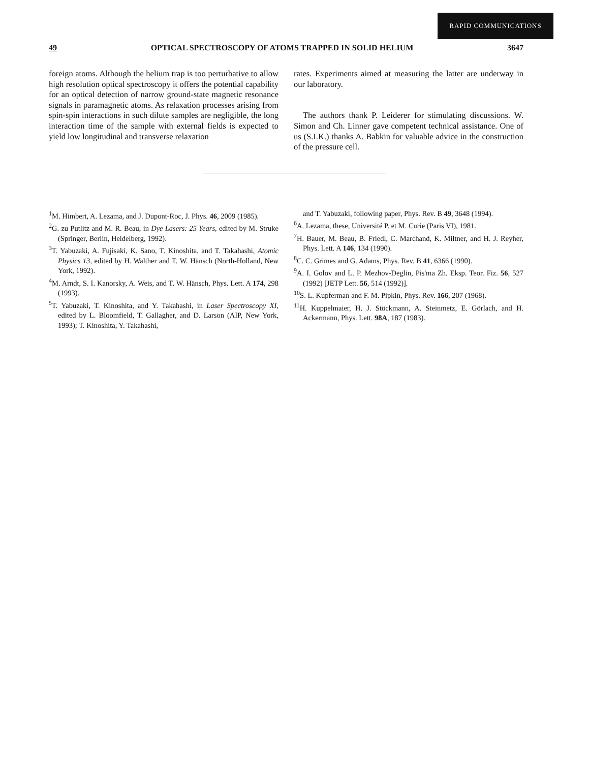RAPID COMMUNICATIONS
49 OPTICAL SPECTROSCOPY OF ATOMS TRAPPED IN SOLID HELIUM 3647
foreign atoms. Although the helium trap is too perturbative to allow high resolution optical spectroscopy it offers the potential capability for an optical detection of narrow ground-state magnetic resonance signals in paramagnetic atoms. As relaxation processes arising from spin-spin interactions in such dilute samples are negligible, the long interaction time of the sample with external fields is expected to yield low longitudinal and transverse relaxation
rates. Experiments aimed at measuring the latter are underway in our laboratory.
The authors thank P. Leiderer for stimulating discussions. W. Simon and Ch. Linner gave competent technical assistance. One of us (S.I.K.) thanks A. Babkin for valuable advice in the construction of the pressure cell.
<sup>1</sup> M. Himbert, A. Lezama, and J. Dupont-Roc, J. Phys. 46, 2009 (1985).
<sup>2</sup> G. zu Putlitz and M. R. Beau, in Dye Lasers: 25 Years, edited by M. Struke (Springer, Berlin, Heidelberg, 1992).
<sup>3</sup> T. Yabuzaki, A. Fujisaki, K. Sano, T. Kinoshita, and T. Takahashi, Atomic Physics 13, edited by H. Walther and T. W. Hänsch (North-Holland, New York, 1992).
<sup>4</sup> M. Arndt, S. I. Kanorsky, A. Weis, and T. W. Hänsch, Phys. Lett. A 174, 298 (1993).
<sup>5</sup> T. Yabuzaki, T. Kinoshita, and Y. Takahashi, in Laser Spectroscopy XI, edited by L. Bloomfield, T. Gallagher, and D. Larson (AIP, New York, 1993); T. Kinoshita, Y. Takahashi,
and T. Yabuzaki, following paper, Phys. Rev. B 49, 3648 (1994).
<sup>6</sup> A. Lezama, these, Université P. et M. Curie (Paris VI), 1981.
<sup>7</sup>H. Bauer, M. Beau, B. Friedl, C. Marchand, K. Miltner, and H. J. Reyher, Phys. Lett. A 146, 134 (1990).
<sup>8</sup>C. C. Grimes and G. Adams, Phys. Rev. B 41, 6366 (1990).
<sup>9</sup> A. I. Golov and L. P. Mezhov-Deglin, Pis'ma Zh. Eksp. Teor. Fiz. 56, 527 (1992) [JETP Lett. 56, 514 (1992)].
<sup>10</sup> S. L. Kupferman and F. M. Pipkin, Phys. Rev. 166, 207 (1968).
<sup>11</sup>H. Kuppelmaier, H. J. Stöckmann, A. Steinmetz, E. Görlach, and H. Ackermann, Phys. Lett. 98A, 187 (1983).